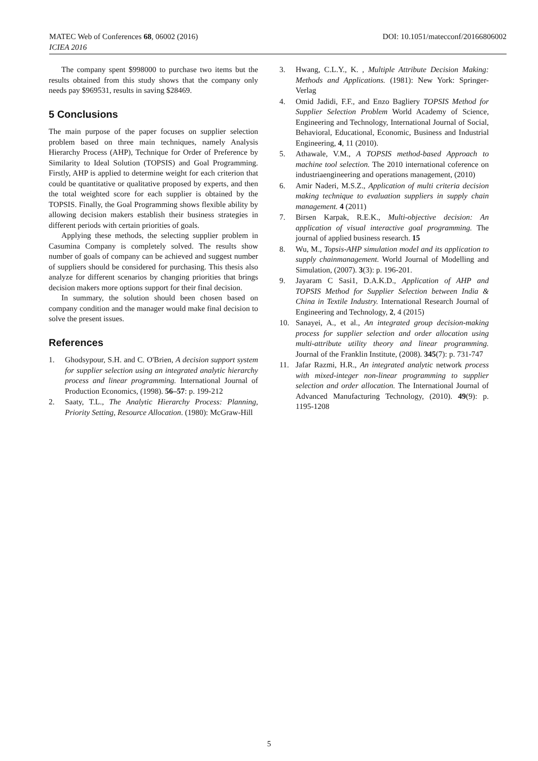DOI: 10.1051/matecconf/20166806002 MATEC Web of Conferences 68, 06002 (2016)
ICIEA 2016
The company spent $998000 to purchase two items but the results obtained from this study shows that the company only needs pay $969531, results in saving $28469.
5 Conclusions
The main purpose of the paper focuses on supplier selection problem based on three main techniques, namely Analysis Hierarchy Process (AHP), Technique for Order of Preference by Similarity to Ideal Solution (TOPSIS) and Goal Programming. Firstly, AHP is applied to determine weight for each criterion that could be quantitative or qualitative proposed by experts, and then the total weighted score for each supplier is obtained by the TOPSIS. Finally, the Goal Programming shows flexible ability by allowing decision makers establish their business strategies in different periods with certain priorities of goals.
Applying these methods, the selecting supplier problem in Casumina Company is completely solved. The results show number of goals of company can be achieved and suggest number of suppliers should be considered for purchasing. This thesis also analyze for different scenarios by changing priorities that brings decision makers more options support for their final decision.
In summary, the solution should been chosen based on company condition and the manager would make final decision to solve the present issues.
References
1. Ghodsypour, S.H. and C. O'Brien, A decision support system for supplier selection using an integrated analytic hierarchy process and linear programming. International Journal of Production Economics, (1998). 56–57: p. 199-212
2. Saaty, T.L., The Analytic Hierarchy Process: Planning, Priority Setting, Resource Allocation. (1980): McGraw-Hill
3. Hwang, C.L.Y., K. , Multiple Attribute Decision Making: Methods and Applications. (1981): New York: Springer-Verlag
4. Omid Jadidi, F.F., and Enzo Bagliery TOPSIS Method for Supplier Selection Problem World Academy of Science, Engineering and Technology, International Journal of Social, Behavioral, Educational, Economic, Business and Industrial Engineering, 4, 11 (2010).
5. Athawale, V.M., A TOPSIS method-based Approach to machine tool selection. The 2010 international coference on industriaengineering and operations management, (2010)
6. Amir Naderi, M.S.Z., Application of multi criteria decision making technique to evaluation suppliers in supply chain management. 4 (2011)
7. Birsen Karpak, R.E.K., Multi-objective decision: An application of visual interactive goal programming. The journal of applied business research. 15
8. Wu, M., Topsis-AHP simulation model and its application to supply chainmanagement. World Journal of Modelling and Simulation, (2007). 3(3): p. 196-201.
9. Jayaram C Sasi1, D.A.K.D., Application of AHP and TOPSIS Method for Supplier Selection between India & China in Textile Industry. International Research Journal of Engineering and Technology, 2, 4 (2015)
10. Sanayei, A., et al., An integrated group decision-making process for supplier selection and order allocation using multi-attribute utility theory and linear programming. Journal of the Franklin Institute, (2008). 345(7): p. 731-747
11. Jafar Razmi, H.R., An integrated analytic network process with mixed-integer non-linear programming to supplier selection and order allocation. The International Journal of Advanced Manufacturing Technology, (2010). 49(9): p. 1195-1208
5